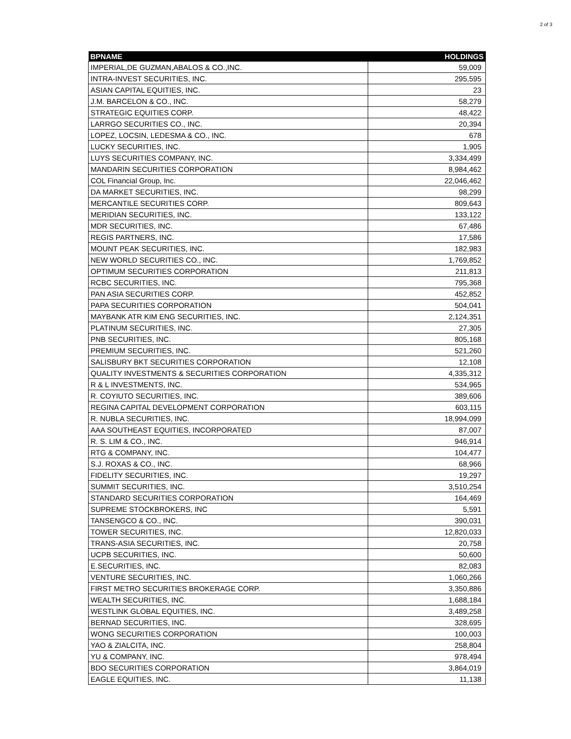2 of 3
| BPNAME | HOLDINGS |
| --- | --- |
| IMPERIAL,DE GUZMAN,ABALOS & CO.,INC. | 59,009 |
| INTRA-INVEST SECURITIES, INC. | 295,595 |
| ASIAN CAPITAL EQUITIES, INC. | 23 |
| J.M. BARCELON & CO., INC. | 58,279 |
| STRATEGIC EQUITIES CORP. | 48,422 |
| LARRGO SECURITIES CO., INC. | 20,394 |
| LOPEZ, LOCSIN, LEDESMA & CO., INC. | 678 |
| LUCKY SECURITIES, INC. | 1,905 |
| LUYS SECURITIES COMPANY, INC. | 3,334,499 |
| MANDARIN SECURITIES CORPORATION | 8,984,462 |
| COL Financial Group, Inc. | 22,046,462 |
| DA MARKET SECURITIES, INC. | 98,299 |
| MERCANTILE SECURITIES CORP. | 809,643 |
| MERIDIAN SECURITIES, INC. | 133,122 |
| MDR SECURITIES, INC. | 67,486 |
| REGIS PARTNERS, INC. | 17,586 |
| MOUNT PEAK SECURITIES, INC. | 182,983 |
| NEW WORLD SECURITIES CO., INC. | 1,769,852 |
| OPTIMUM SECURITIES CORPORATION | 211,813 |
| RCBC SECURITIES, INC. | 795,368 |
| PAN ASIA SECURITIES CORP. | 452,852 |
| PAPA SECURITIES CORPORATION | 504,041 |
| MAYBANK ATR KIM ENG SECURITIES, INC. | 2,124,351 |
| PLATINUM SECURITIES, INC. | 27,305 |
| PNB SECURITIES, INC. | 805,168 |
| PREMIUM SECURITIES, INC. | 521,260 |
| SALISBURY BKT SECURITIES CORPORATION | 12,108 |
| QUALITY INVESTMENTS & SECURITIES CORPORATION | 4,335,312 |
| R & L INVESTMENTS, INC. | 534,965 |
| R. COYIUTO SECURITIES, INC. | 389,606 |
| REGINA CAPITAL DEVELOPMENT CORPORATION | 603,115 |
| R. NUBLA SECURITIES, INC. | 18,994,099 |
| AAA SOUTHEAST EQUITIES, INCORPORATED | 87,007 |
| R. S. LIM & CO., INC. | 946,914 |
| RTG & COMPANY, INC. | 104,477 |
| S.J. ROXAS & CO., INC. | 68,966 |
| FIDELITY SECURITIES, INC. | 19,297 |
| SUMMIT SECURITIES, INC. | 3,510,254 |
| STANDARD SECURITIES CORPORATION | 164,469 |
| SUPREME STOCKBROKERS, INC | 5,591 |
| TANSENGCO & CO., INC. | 390,031 |
| TOWER SECURITIES, INC. | 12,820,033 |
| TRANS-ASIA SECURITIES, INC. | 20,758 |
| UCPB SECURITIES, INC. | 50,600 |
| E.SECURITIES, INC. | 82,083 |
| VENTURE SECURITIES, INC. | 1,060,266 |
| FIRST METRO SECURITIES BROKERAGE CORP. | 3,350,886 |
| WEALTH SECURITIES, INC. | 1,688,184 |
| WESTLINK GLOBAL EQUITIES, INC. | 3,489,258 |
| BERNAD SECURITIES, INC. | 328,695 |
| WONG SECURITIES CORPORATION | 100,003 |
| YAO & ZIALCITA, INC. | 258,804 |
| YU & COMPANY, INC. | 978,494 |
| BDO SECURITIES CORPORATION | 3,864,019 |
| EAGLE EQUITIES, INC. | 11,138 |